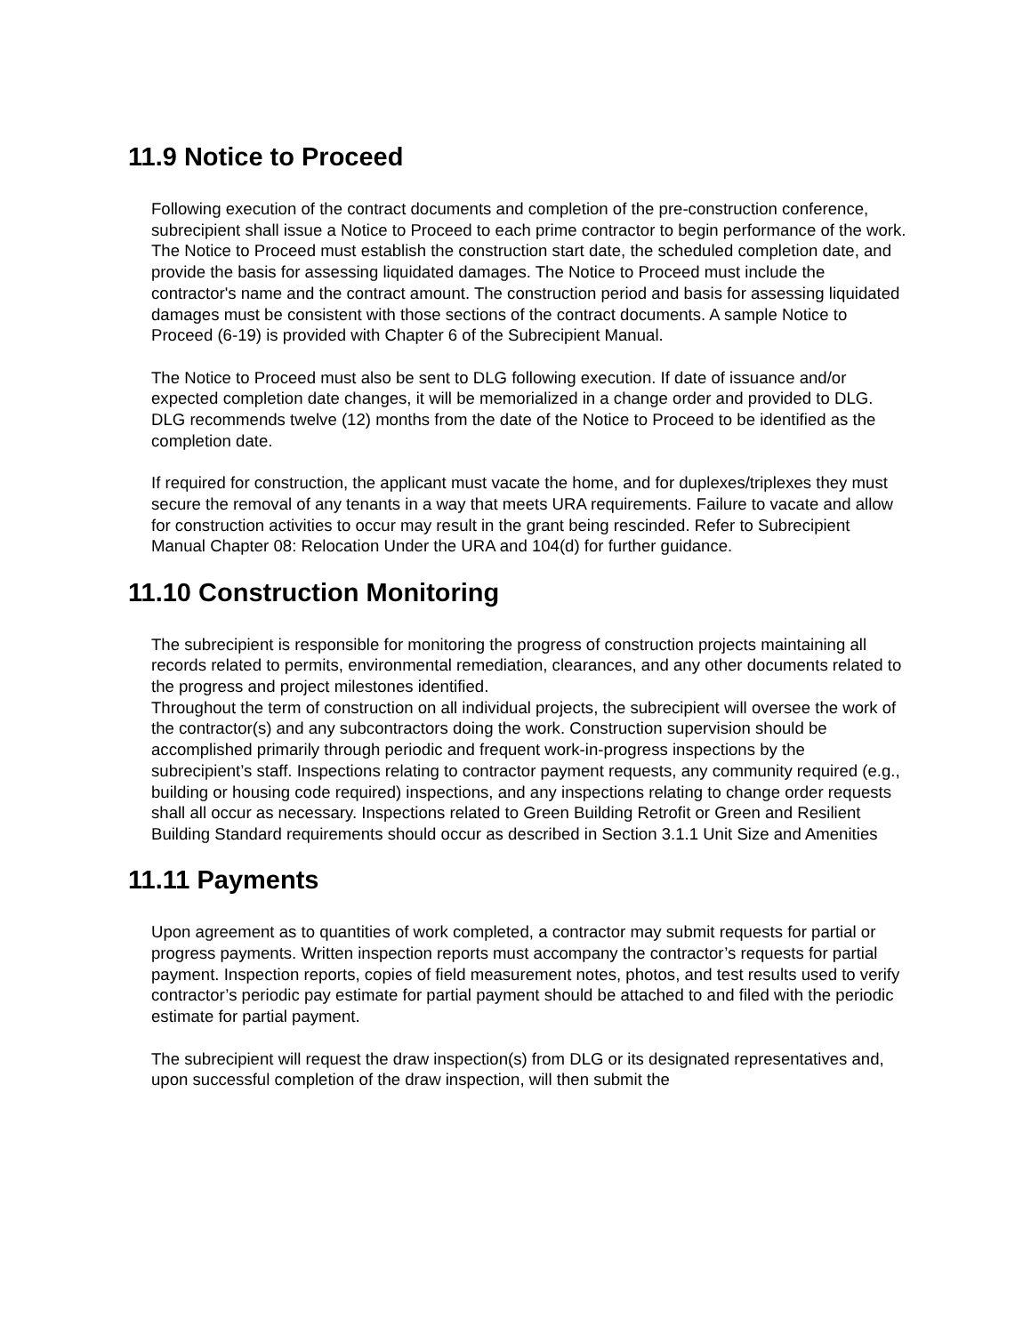11.9 Notice to Proceed
Following execution of the contract documents and completion of the pre-construction conference, subrecipient shall issue a Notice to Proceed to each prime contractor to begin performance of the work. The Notice to Proceed must establish the construction start date, the scheduled completion date, and provide the basis for assessing liquidated damages. The Notice to Proceed must include the contractor's name and the contract amount. The construction period and basis for assessing liquidated damages must be consistent with those sections of the contract documents. A sample Notice to Proceed (6-19) is provided with Chapter 6 of the Subrecipient Manual.
The Notice to Proceed must also be sent to DLG following execution. If date of issuance and/or expected completion date changes, it will be memorialized in a change order and provided to DLG. DLG recommends twelve (12) months from the date of the Notice to Proceed to be identified as the completion date.
If required for construction, the applicant must vacate the home, and for duplexes/triplexes they must secure the removal of any tenants in a way that meets URA requirements. Failure to vacate and allow for construction activities to occur may result in the grant being rescinded. Refer to Subrecipient Manual Chapter 08: Relocation Under the URA and 104(d) for further guidance.
11.10 Construction Monitoring
The subrecipient is responsible for monitoring the progress of construction projects maintaining all records related to permits, environmental remediation, clearances, and any other documents related to the progress and project milestones identified.
Throughout the term of construction on all individual projects, the subrecipient will oversee the work of the contractor(s) and any subcontractors doing the work. Construction supervision should be accomplished primarily through periodic and frequent work-in-progress inspections by the subrecipient’s staff. Inspections relating to contractor payment requests, any community required (e.g., building or housing code required) inspections, and any inspections relating to change order requests shall all occur as necessary. Inspections related to Green Building Retrofit or Green and Resilient Building Standard requirements should occur as described in Section 3.1.1 Unit Size and Amenities
11.11 Payments
Upon agreement as to quantities of work completed, a contractor may submit requests for partial or progress payments. Written inspection reports must accompany the contractor’s requests for partial payment. Inspection reports, copies of field measurement notes, photos, and test results used to verify contractor’s periodic pay estimate for partial payment should be attached to and filed with the periodic estimate for partial payment.
The subrecipient will request the draw inspection(s) from DLG or its designated representatives and, upon successful completion of the draw inspection, will then submit the